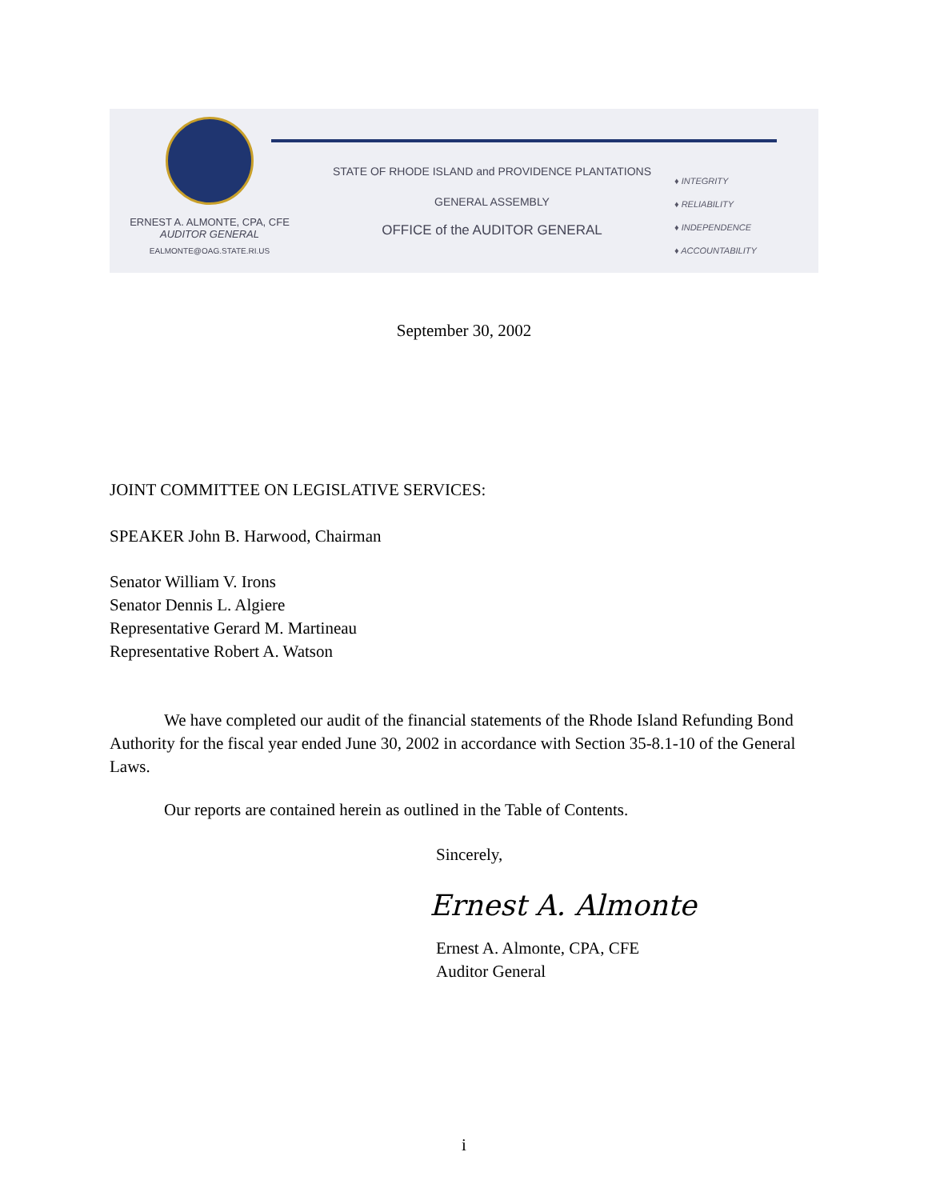ERNEST A. ALMONTE, CPA, CFE
AUDITOR GENERAL
EALMONTE@OAG.STATE.RI.US
STATE OF RHODE ISLAND and PROVIDENCE PLANTATIONS
GENERAL ASSEMBLY
OFFICE of the AUDITOR GENERAL
♦ INTEGRITY
♦ RELIABILITY
♦ INDEPENDENCE
♦ ACCOUNTABILITY
September 30, 2002
JOINT COMMITTEE ON LEGISLATIVE SERVICES:
SPEAKER John B. Harwood, Chairman
Senator William V. Irons
Senator Dennis L. Algiere
Representative Gerard M. Martineau
Representative Robert A. Watson
We have completed our audit of the financial statements of the Rhode Island Refunding Bond Authority for the fiscal year ended June 30, 2002 in accordance with Section 35-8.1-10 of the General Laws.
Our reports are contained herein as outlined in the Table of Contents.
Sincerely,
Ernest A. Almonte
Ernest A. Almonte, CPA, CFE
Auditor General
i